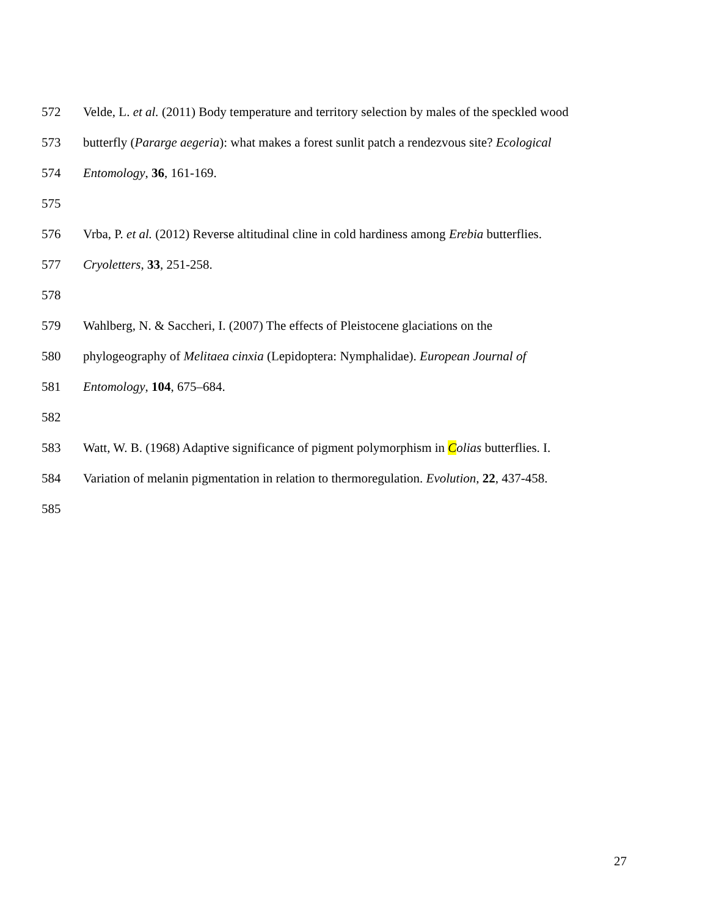572 Velde, L. et al. (2011) Body temperature and territory selection by males of the speckled wood
573 butterfly (Pararge aegeria): what makes a forest sunlit patch a rendezvous site? Ecological
574 Entomology, 36, 161-169.
575
576 Vrba, P. et al. (2012) Reverse altitudinal cline in cold hardiness among Erebia butterflies.
577 Cryoletters, 33, 251-258.
578
579 Wahlberg, N. & Saccheri, I. (2007) The effects of Pleistocene glaciations on the
580 phylogeography of Melitaea cinxia (Lepidoptera: Nymphalidae). European Journal of
581 Entomology, 104, 675–684.
582
583 Watt, W. B. (1968) Adaptive significance of pigment polymorphism in Colias butterflies. I.
584 Variation of melanin pigmentation in relation to thermoregulation. Evolution, 22, 437-458.
585
27